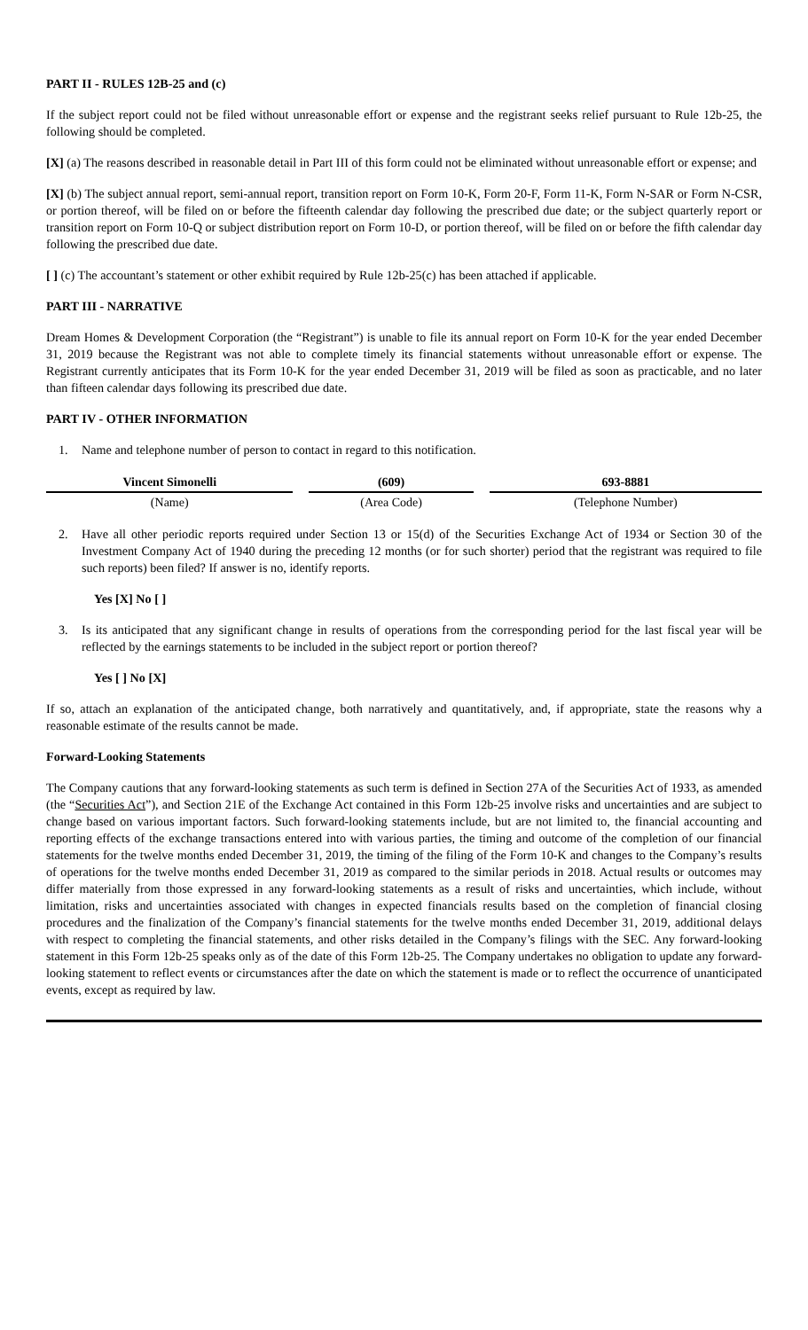PART II - RULES 12B-25 and (c)
If the subject report could not be filed without unreasonable effort or expense and the registrant seeks relief pursuant to Rule 12b-25, the following should be completed.
[X] (a) The reasons described in reasonable detail in Part III of this form could not be eliminated without unreasonable effort or expense; and
[X] (b) The subject annual report, semi-annual report, transition report on Form 10-K, Form 20-F, Form 11-K, Form N-SAR or Form N-CSR, or portion thereof, will be filed on or before the fifteenth calendar day following the prescribed due date; or the subject quarterly report or transition report on Form 10-Q or subject distribution report on Form 10-D, or portion thereof, will be filed on or before the fifth calendar day following the prescribed due date.
[ ] (c) The accountant’s statement or other exhibit required by Rule 12b-25(c) has been attached if applicable.
PART III - NARRATIVE
Dream Homes & Development Corporation (the “Registrant”) is unable to file its annual report on Form 10-K for the year ended December 31, 2019 because the Registrant was not able to complete timely its financial statements without unreasonable effort or expense. The Registrant currently anticipates that its Form 10-K for the year ended December 31, 2019 will be filed as soon as practicable, and no later than fifteen calendar days following its prescribed due date.
PART IV - OTHER INFORMATION
1. Name and telephone number of person to contact in regard to this notification.
| Vincent Simonelli | (609) | 693-8881 |
| (Name) | (Area Code) | (Telephone Number) |
2. Have all other periodic reports required under Section 13 or 15(d) of the Securities Exchange Act of 1934 or Section 30 of the Investment Company Act of 1940 during the preceding 12 months (or for such shorter) period that the registrant was required to file such reports) been filed? If answer is no, identify reports.
Yes [X] No [ ]
3. Is its anticipated that any significant change in results of operations from the corresponding period for the last fiscal year will be reflected by the earnings statements to be included in the subject report or portion thereof?
Yes [ ] No [X]
If so, attach an explanation of the anticipated change, both narratively and quantitatively, and, if appropriate, state the reasons why a reasonable estimate of the results cannot be made.
Forward-Looking Statements
The Company cautions that any forward-looking statements as such term is defined in Section 27A of the Securities Act of 1933, as amended (the “Securities Act”), and Section 21E of the Exchange Act contained in this Form 12b-25 involve risks and uncertainties and are subject to change based on various important factors. Such forward-looking statements include, but are not limited to, the financial accounting and reporting effects of the exchange transactions entered into with various parties, the timing and outcome of the completion of our financial statements for the twelve months ended December 31, 2019, the timing of the filing of the Form 10-K and changes to the Company’s results of operations for the twelve months ended December 31, 2019 as compared to the similar periods in 2018. Actual results or outcomes may differ materially from those expressed in any forward-looking statements as a result of risks and uncertainties, which include, without limitation, risks and uncertainties associated with changes in expected financials results based on the completion of financial closing procedures and the finalization of the Company’s financial statements for the twelve months ended December 31, 2019, additional delays with respect to completing the financial statements, and other risks detailed in the Company’s filings with the SEC. Any forward-looking statement in this Form 12b-25 speaks only as of the date of this Form 12b-25. The Company undertakes no obligation to update any forward-looking statement to reflect events or circumstances after the date on which the statement is made or to reflect the occurrence of unanticipated events, except as required by law.